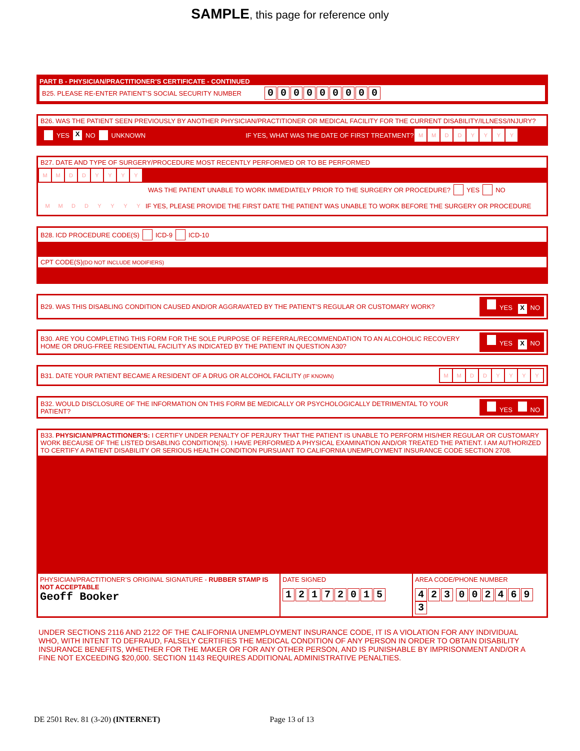SAMPLE, this page for reference only
PART B - PHYSICIAN/PRACTITIONER’S CERTIFICATE - CONTINUED
B25. PLEASE RE-ENTER PATIENT’S SOCIAL SECURITY NUMBER 000000000
B26. WAS THE PATIENT SEEN PREVIOUSLY BY ANOTHER PHYSICIAN/PRACTITIONER OR MEDICAL FACILITY FOR THE CURRENT DISABILITY/ILLNESS/INJURY?
YES X NO UNKNOWN IF YES, WHAT WAS THE DATE OF FIRST TREATMENT? MMDDYYYY
B27. DATE AND TYPE OF SURGERY/PROCEDURE MOST RECENTLY PERFORMED OR TO BE PERFORMED
MMDDYYYY
WAS THE PATIENT UNABLE TO WORK IMMEDIATELY PRIOR TO THE SURGERY OR PROCEDURE? YES NO
MMDDYYYY IF YES, PLEASE PROVIDE THE FIRST DATE THE PATIENT WAS UNABLE TO WORK BEFORE THE SURGERY OR PROCEDURE
B28. ICD PROCEDURE CODE(S) ICD-9 ICD-10
CPT CODE(S) (DO NOT INCLUDE MODIFIERS)
B29. WAS THIS DISABLING CONDITION CAUSED AND/OR AGGRAVATED BY THE PATIENT’S REGULAR OR CUSTOMARY WORK? YES X NO
B30. ARE YOU COMPLETING THIS FORM FOR THE SOLE PURPOSE OF REFERRAL/RECOMMENDATION TO AN ALCOHOLIC RECOVERY HOME OR DRUG-FREE RESIDENTIAL FACILITY AS INDICATED BY THE PATIENT IN QUESTION A30? YES X NO
B31. DATE YOUR PATIENT BECAME A RESIDENT OF A DRUG OR ALCOHOL FACILITY (IF KNOWN) MMDDYYYY
B32. WOULD DISCLOSURE OF THE INFORMATION ON THIS FORM BE MEDICALLY OR PSYCHOLOGICALLY DETRIMENTAL TO YOUR PATIENT? YES NO
B33. PHYSICIAN/PRACTITIONER’S: I CERTIFY UNDER PENALTY OF PERJURY THAT THE PATIENT IS UNABLE TO PERFORM HIS/HER REGULAR OR CUSTOMARY WORK BECAUSE OF THE LISTED DISABLING CONDITION(S). I HAVE PERFORMED A PHYSICAL EXAMINATION AND/OR TREATED THE PATIENT. I AM AUTHORIZED TO CERTIFY A PATIENT DISABILITY OR SERIOUS HEALTH CONDITION PURSUANT TO CALIFORNIA UNEMPLOYMENT INSURANCE CODE SECTION 2708.
PHYSICIAN/PRACTITIONER’S ORIGINAL SIGNATURE - RUBBER STAMP IS NOT ACCEPTABLE
Geoff Booker
DATE SIGNED
12172015
AREA CODE/PHONE NUMBER
423 0024693
UNDER SECTIONS 2116 AND 2122 OF THE CALIFORNIA UNEMPLOYMENT INSURANCE CODE, IT IS A VIOLATION FOR ANY INDIVIDUAL WHO, WITH INTENT TO DEFRAUD, FALSELY CERTIFIES THE MEDICAL CONDITION OF ANY PERSON IN ORDER TO OBTAIN DISABILITY INSURANCE BENEFITS, WHETHER FOR THE MAKER OR FOR ANY OTHER PERSON, AND IS PUNISHABLE BY IMPRISONMENT AND/OR A FINE NOT EXCEEDING $20,000. SECTION 1143 REQUIRES ADDITIONAL ADMINISTRATIVE PENALTIES.
DE 2501 Rev. 81 (3-20) (INTERNET) Page 13 of 13